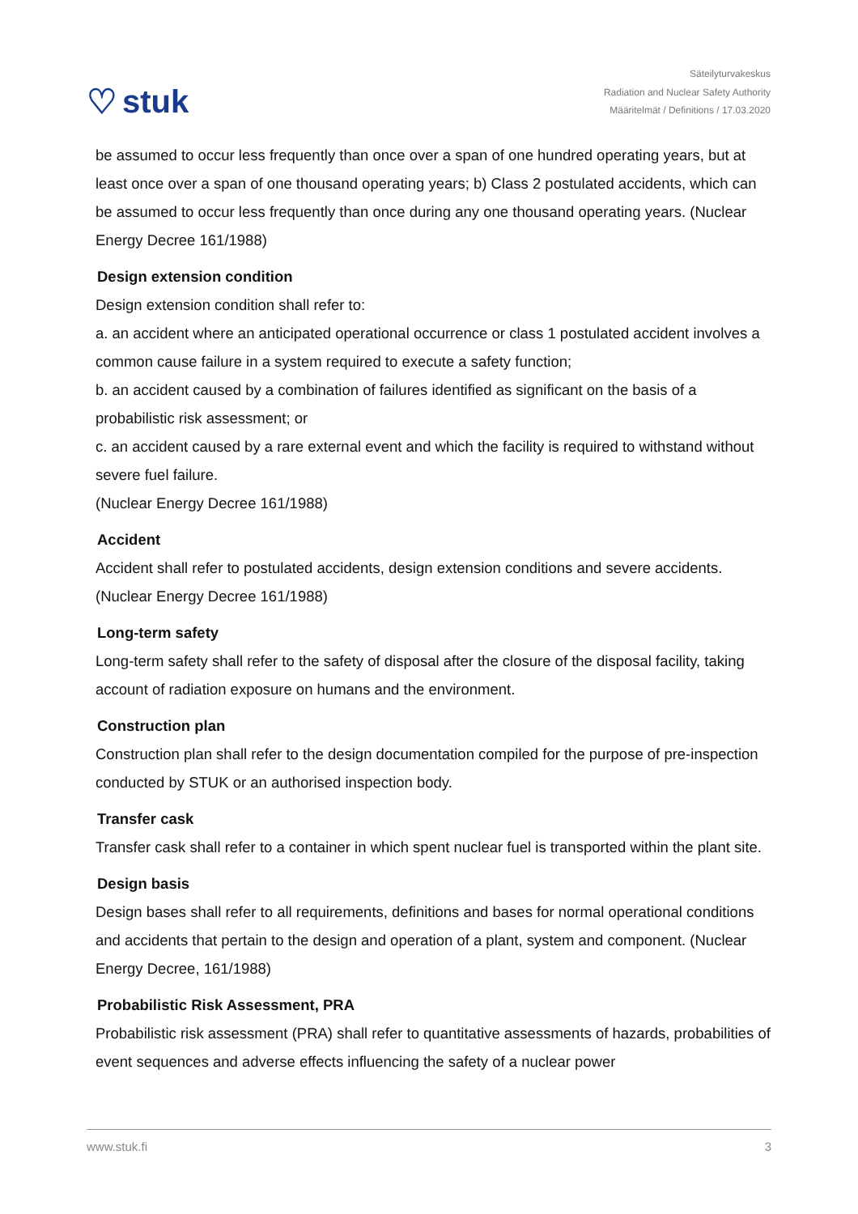♡ stuk
Säteilyturvakeskus
Radiation and Nuclear Safety Authority
Määritelmät / Definitions / 17.03.2020
be assumed to occur less frequently than once over a span of one hundred operating years, but at least once over a span of one thousand operating years; b) Class 2 postulated accidents, which can be assumed to occur less frequently than once during any one thousand operating years. (Nuclear Energy Decree 161/1988)
Design extension condition
Design extension condition shall refer to:
a. an accident where an anticipated operational occurrence or class 1 postulated accident involves a common cause failure in a system required to execute a safety function;
b. an accident caused by a combination of failures identified as significant on the basis of a probabilistic risk assessment; or
c. an accident caused by a rare external event and which the facility is required to withstand without severe fuel failure.
(Nuclear Energy Decree 161/1988)
Accident
Accident shall refer to postulated accidents, design extension conditions and severe accidents. (Nuclear Energy Decree 161/1988)
Long-term safety
Long-term safety shall refer to the safety of disposal after the closure of the disposal facility, taking account of radiation exposure on humans and the environment.
Construction plan
Construction plan shall refer to the design documentation compiled for the purpose of pre-inspection conducted by STUK or an authorised inspection body.
Transfer cask
Transfer cask shall refer to a container in which spent nuclear fuel is transported within the plant site.
Design basis
Design bases shall refer to all requirements, definitions and bases for normal operational conditions and accidents that pertain to the design and operation of a plant, system and component. (Nuclear Energy Decree, 161/1988)
Probabilistic Risk Assessment, PRA
Probabilistic risk assessment (PRA) shall refer to quantitative assessments of hazards, probabilities of event sequences and adverse effects influencing the safety of a nuclear power
www.stuk.fi 3